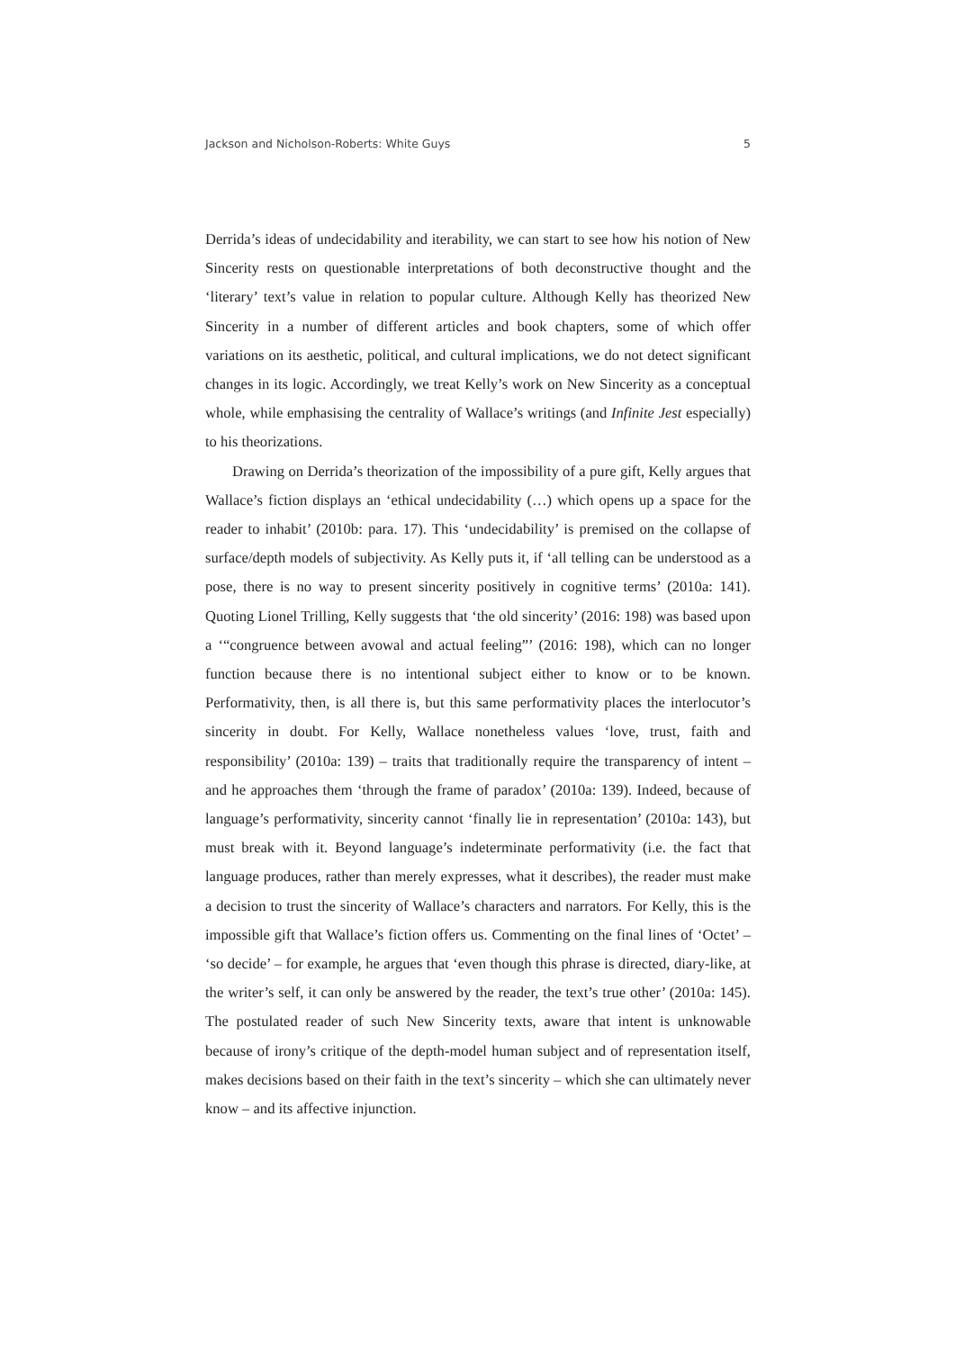Jackson and Nicholson-Roberts: White Guys 5
Derrida’s ideas of undecidability and iterability, we can start to see how his notion of New Sincerity rests on questionable interpretations of both deconstructive thought and the ‘literary’ text’s value in relation to popular culture. Although Kelly has theorized New Sincerity in a number of different articles and book chapters, some of which offer variations on its aesthetic, political, and cultural implications, we do not detect significant changes in its logic. Accordingly, we treat Kelly’s work on New Sincerity as a conceptual whole, while emphasising the centrality of Wallace’s writings (and Infinite Jest especially) to his theorizations.
Drawing on Derrida’s theorization of the impossibility of a pure gift, Kelly argues that Wallace’s fiction displays an ‘ethical undecidability (…) which opens up a space for the reader to inhabit’ (2010b: para. 17). This ‘undecidability’ is premised on the collapse of surface/depth models of subjectivity. As Kelly puts it, if ‘all telling can be understood as a pose, there is no way to present sincerity positively in cognitive terms’ (2010a: 141). Quoting Lionel Trilling, Kelly suggests that ‘the old sincerity’ (2016: 198) was based upon a ‘“congruence between avowal and actual feeling”’ (2016: 198), which can no longer function because there is no intentional subject either to know or to be known. Performativity, then, is all there is, but this same performativity places the interlocutor’s sincerity in doubt. For Kelly, Wallace nonetheless values ‘love, trust, faith and responsibility’ (2010a: 139) – traits that traditionally require the transparency of intent – and he approaches them ‘through the frame of paradox’ (2010a: 139). Indeed, because of language’s performativity, sincerity cannot ‘finally lie in representation’ (2010a: 143), but must break with it. Beyond language’s indeterminate performativity (i.e. the fact that language produces, rather than merely expresses, what it describes), the reader must make a decision to trust the sincerity of Wallace’s characters and narrators. For Kelly, this is the impossible gift that Wallace’s fiction offers us. Commenting on the final lines of ‘Octet’ – ‘so decide’ – for example, he argues that ‘even though this phrase is directed, diary-like, at the writer’s self, it can only be answered by the reader, the text’s true other’ (2010a: 145). The postulated reader of such New Sincerity texts, aware that intent is unknowable because of irony’s critique of the depth-model human subject and of representation itself, makes decisions based on their faith in the text’s sincerity – which she can ultimately never know – and its affective injunction.